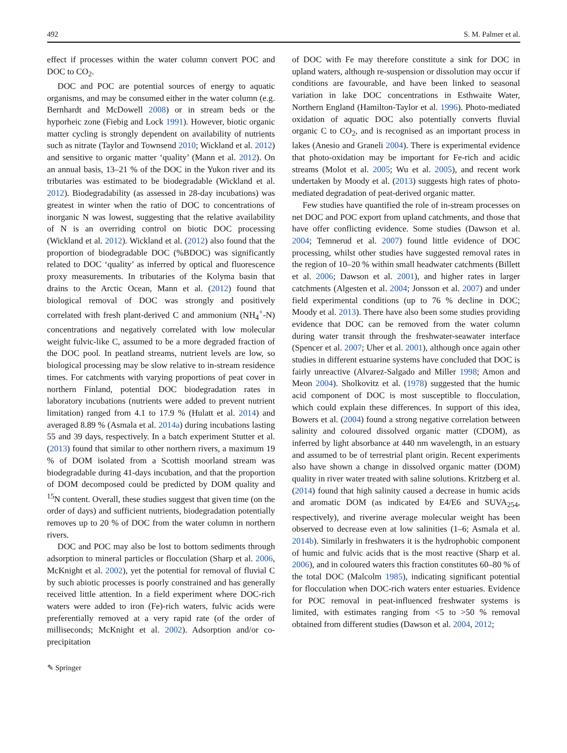492 S. M. Palmer et al.
effect if processes within the water column convert POC and DOC to CO<sub>2</sub>.
DOC and POC are potential sources of energy to aquatic organisms, and may be consumed either in the water column (e.g. Bernhardt and McDowell 2008) or in stream beds or the hyporheic zone (Fiebig and Lock 1991). However, biotic organic matter cycling is strongly dependent on availability of nutrients such as nitrate (Taylor and Townsend 2010; Wickland et al. 2012) and sensitive to organic matter ‘quality’ (Mann et al. 2012). On an annual basis, 13–21 % of the DOC in the Yukon river and its tributaries was estimated to be biodegradable (Wickland et al. 2012). Biodegradability (as assessed in 28-day incubations) was greatest in winter when the ratio of DOC to concentrations of inorganic N was lowest, suggesting that the relative availability of N is an overriding control on biotic DOC processing (Wickland et al. 2012). Wickland et al. (2012) also found that the proportion of biodegradable DOC (%BDOC) was significantly related to DOC ‘quality’ as inferred by optical and fluorescence proxy measurements. In tributaries of the Kolyma basin that drains to the Arctic Ocean, Mann et al. (2012) found that biological removal of DOC was strongly and positively correlated with fresh plant-derived C and ammonium (NH<sub>4</sub><sup>+</sup>-N) concentrations and negatively correlated with low molecular weight fulvic-like C, assumed to be a more degraded fraction of the DOC pool. In peatland streams, nutrient levels are low, so biological processing may be slow relative to in-stream residence times. For catchments with varying proportions of peat cover in northern Finland, potential DOC biodegradation rates in laboratory incubations (nutrients were added to prevent nutrient limitation) ranged from 4.1 to 17.9 % (Hulatt et al. 2014) and averaged 8.89 % (Asmala et al. 2014a) during incubations lasting 55 and 39 days, respectively. In a batch experiment Stutter et al. (2013) found that similar to other northern rivers, a maximum 19 % of DOM isolated from a Scottish moorland stream was biodegradable during 41-days incubation, and that the proportion of DOM decomposed could be predicted by DOM quality and <sup>15</sup>N content. Overall, these studies suggest that given time (on the order of days) and sufficient nutrients, biodegradation potentially removes up to 20 % of DOC from the water column in northern rivers.
DOC and POC may also be lost to bottom sediments through adsorption to mineral particles or flocculation (Sharp et al. 2006, McKnight et al. 2002), yet the potential for removal of fluvial C by such abiotic processes is poorly constrained and has generally received little attention. In a field experiment where DOC-rich waters were added to iron (Fe)-rich waters, fulvic acids were preferentially removed at a very rapid rate (of the order of milliseconds; McKnight et al. 2002). Adsorption and/or co-precipitation
of DOC with Fe may therefore constitute a sink for DOC in upland waters, although re-suspension or dissolution may occur if conditions are favourable, and have been linked to seasonal variation in lake DOC concentrations in Esthwaite Water, Northern England (Hamilton-Taylor et al. 1996). Photo-mediated oxidation of aquatic DOC also potentially converts fluvial organic C to CO<sub>2</sub>, and is recognised as an important process in lakes (Anesio and Graneli 2004). There is experimental evidence that photo-oxidation may be important for Fe-rich and acidic streams (Molot et al. 2005; Wu et al. 2005), and recent work undertaken by Moody et al. (2013) suggests high rates of photo-mediated degradation of peat-derived organic matter.
Few studies have quantified the role of in-stream processes on net DOC and POC export from upland catchments, and those that have offer conflicting evidence. Some studies (Dawson et al. 2004; Temnerud et al. 2007) found little evidence of DOC processing, whilst other studies have suggested removal rates in the region of 10–20 % within small headwater catchments (Billett et al. 2006; Dawson et al. 2001), and higher rates in larger catchments (Algesten et al. 2004; Jonsson et al. 2007) and under field experimental conditions (up to 76 % decline in DOC; Moody et al. 2013). There have also been some studies providing evidence that DOC can be removed from the water column during water transit through the freshwater-seawater interface (Spencer et al. 2007; Uher et al. 2001), although once again other studies in different estuarine systems have concluded that DOC is fairly unreactive (Alvarez-Salgado and Miller 1998; Amon and Meon 2004). Sholkovitz et al. (1978) suggested that the humic acid component of DOC is most susceptible to flocculation, which could explain these differences. In support of this idea, Bowers et al. (2004) found a strong negative correlation between salinity and coloured dissolved organic matter (CDOM), as inferred by light absorbance at 440 nm wavelength, in an estuary and assumed to be of terrestrial plant origin. Recent experiments also have shown a change in dissolved organic matter (DOM) quality in river water treated with saline solutions. Kritzberg et al. (2014) found that high salinity caused a decrease in humic acids and aromatic DOM (as indicated by E4/E6 and SUVA<sub>254</sub>, respectively), and riverine average molecular weight has been observed to decrease even at low salinities (1–6; Asmala et al. 2014b). Similarly in freshwaters it is the hydrophobic component of humic and fulvic acids that is the most reactive (Sharp et al. 2006), and in coloured waters this fraction constitutes 60–80 % of the total DOC (Malcolm 1985), indicating significant potential for flocculation when DOC-rich waters enter estuaries. Evidence for POC removal in peat-influenced freshwater systems is limited, with estimates ranging from <5 to >50 % removal obtained from different studies (Dawson et al. 2004, 2012;
✎ Springer